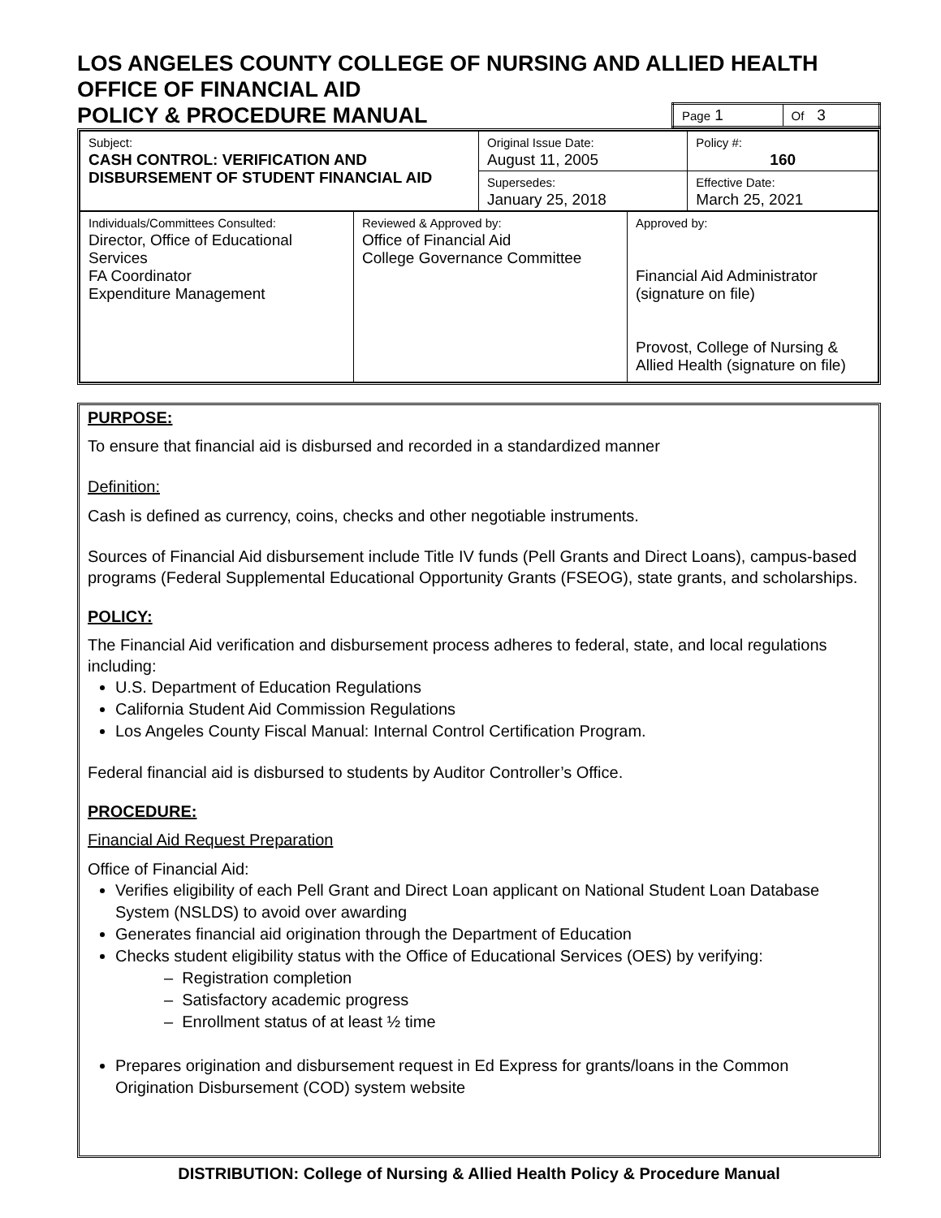LOS ANGELES COUNTY COLLEGE OF NURSING AND ALLIED HEALTH
OFFICE OF FINANCIAL AID
POLICY & PROCEDURE MANUAL
| Page 1 | Of 3 |
| Subject: CASH CONTROL: VERIFICATION AND DISBURSEMENT OF STUDENT FINANCIAL AID | Original Issue Date: August 11, 2005 | Policy #: 160 |
| | Supersedes: January 25, 2018 | Effective Date: March 25, 2021 |
| Individuals/Committees Consulted: Director, Office of Educational Services FA Coordinator Expenditure Management | Reviewed & Approved by: Office of Financial Aid College Governance Committee | Approved by: Financial Aid Administrator (signature on file) Provost, College of Nursing & Allied Health (signature on file) |
PURPOSE:
To ensure that financial aid is disbursed and recorded in a standardized manner
Definition:
Cash is defined as currency, coins, checks and other negotiable instruments.
Sources of Financial Aid disbursement include Title IV funds (Pell Grants and Direct Loans), campus-based programs (Federal Supplemental Educational Opportunity Grants (FSEOG), state grants, and scholarships.
POLICY:
The Financial Aid verification and disbursement process adheres to federal, state, and local regulations including:
U.S. Department of Education Regulations
California Student Aid Commission Regulations
Los Angeles County Fiscal Manual: Internal Control Certification Program.
Federal financial aid is disbursed to students by Auditor Controller’s Office.
PROCEDURE:
Financial Aid Request Preparation
Office of Financial Aid:
Verifies eligibility of each Pell Grant and Direct Loan applicant on National Student Loan Database System (NSLDS) to avoid over awarding
Generates financial aid origination through the Department of Education
Checks student eligibility status with the Office of Educational Services (OES) by verifying:
– Registration completion
– Satisfactory academic progress
– Enrollment status of at least ½ time
Prepares origination and disbursement request in Ed Express for grants/loans in the Common Origination Disbursement (COD) system website
DISTRIBUTION: College of Nursing & Allied Health Policy & Procedure Manual